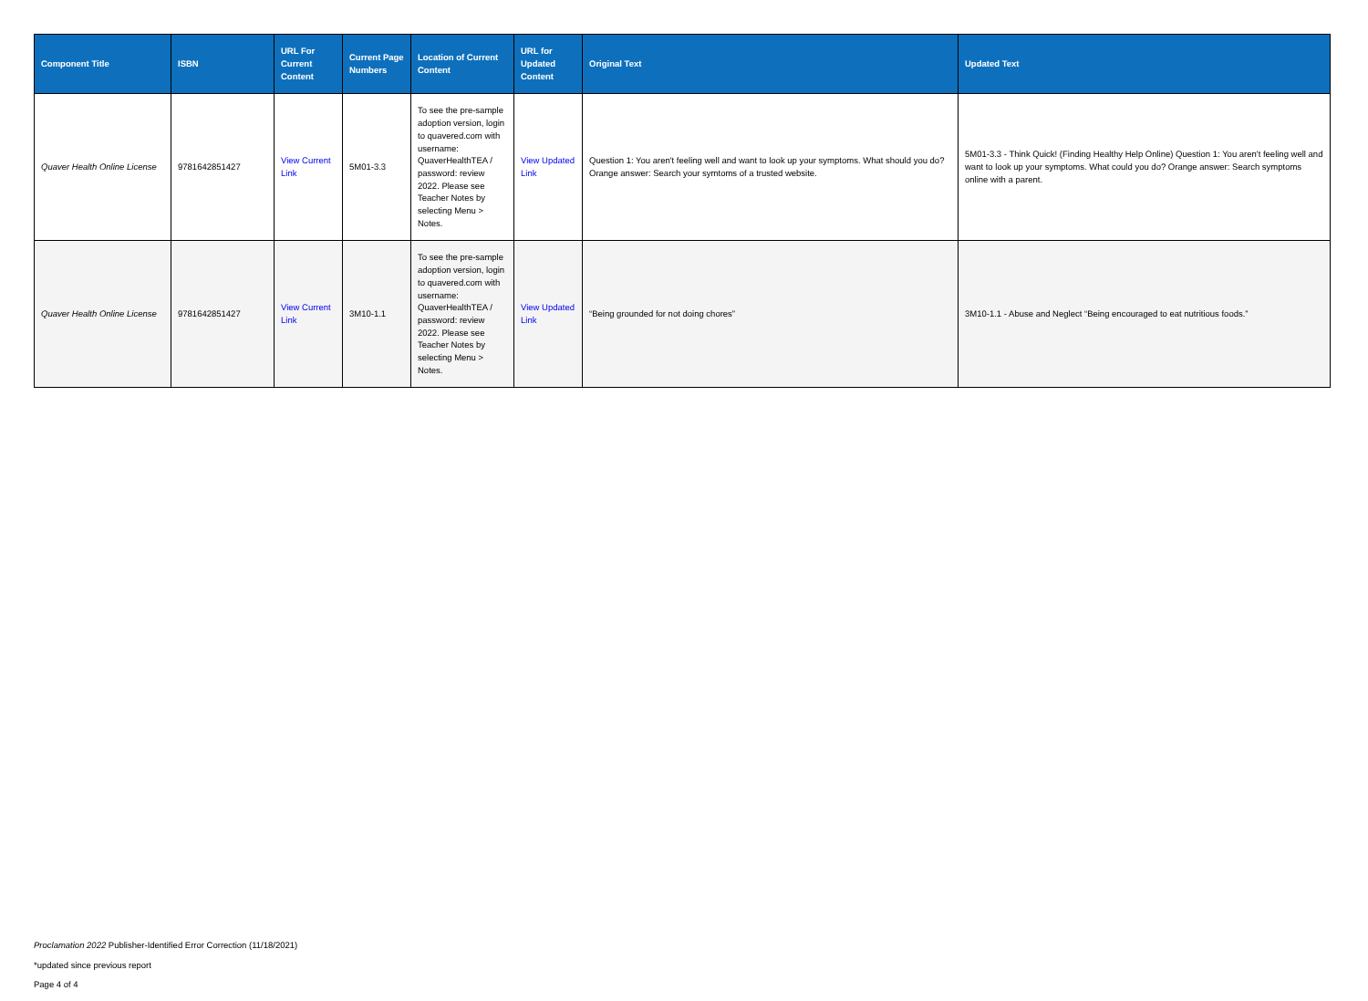| Component Title | ISBN | URL For Current Content | Current Page Numbers | Location of Current Content | URL for Updated Content | Original Text | Updated Text |
| --- | --- | --- | --- | --- | --- | --- | --- |
| Quaver Health Online License | 9781642851427 | View Current Link | 5M01-3.3 | To see the pre-sample adoption version, login to quavered.com with username: QuaverHealthTEA / password: review 2022. Please see Teacher Notes by selecting Menu > Notes. | View Updated Link | Question 1: You aren't feeling well and want to look up your symptoms. What should you do? Orange answer: Search your symtoms of a trusted website. | 5M01-3.3 - Think Quick! (Finding Healthy Help Online) Question 1: You aren't feeling well and want to look up your symptoms. What could you do? Orange answer: Search symptoms online with a parent. |
| Quaver Health Online License | 9781642851427 | View Current Link | 3M10-1.1 | To see the pre-sample adoption version, login to quavered.com with username: QuaverHealthTEA / password: review 2022. Please see Teacher Notes by selecting Menu > Notes. | View Updated Link | “Being grounded for not doing chores” | 3M10-1.1 - Abuse and Neglect “Being encouraged to eat nutritious foods.” |
Proclamation 2022 Publisher-Identified Error Correction (11/18/2021)
*updated since previous report
Page 4 of 4